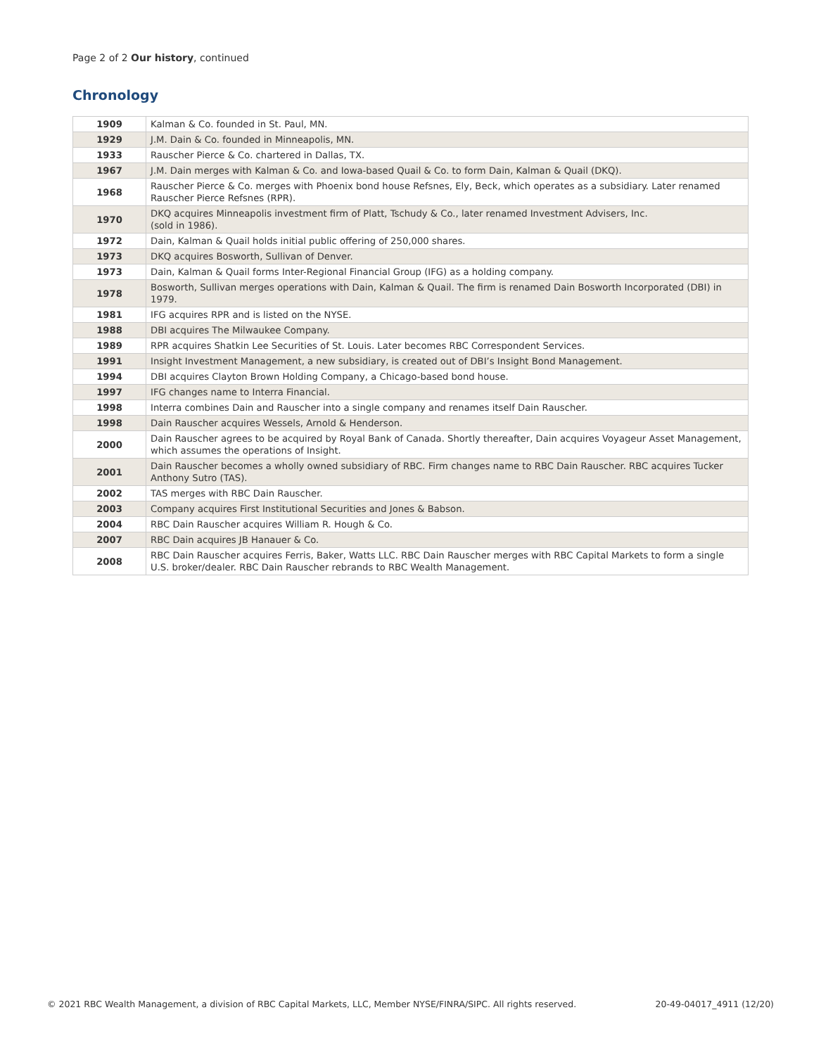Page 2 of 2 Our history, continued
Chronology
| 1909 | Kalman & Co. founded in St. Paul, MN. |
| 1929 | J.M. Dain & Co. founded in Minneapolis, MN. |
| 1933 | Rauscher Pierce & Co. chartered in Dallas, TX. |
| 1967 | J.M. Dain merges with Kalman & Co. and Iowa-based Quail & Co. to form Dain, Kalman & Quail (DKQ). |
| 1968 | Rauscher Pierce & Co. merges with Phoenix bond house Refsnes, Ely, Beck, which operates as a subsidiary. Later renamed Rauscher Pierce Refsnes (RPR). |
| 1970 | DKQ acquires Minneapolis investment firm of Platt, Tschudy & Co., later renamed Investment Advisers, Inc. (sold in 1986). |
| 1972 | Dain, Kalman & Quail holds initial public offering of 250,000 shares. |
| 1973 | DKQ acquires Bosworth, Sullivan of Denver. |
| 1973 | Dain, Kalman & Quail forms Inter-Regional Financial Group (IFG) as a holding company. |
| 1978 | Bosworth, Sullivan merges operations with Dain, Kalman & Quail. The firm is renamed Dain Bosworth Incorporated (DBI) in 1979. |
| 1981 | IFG acquires RPR and is listed on the NYSE. |
| 1988 | DBI acquires The Milwaukee Company. |
| 1989 | RPR acquires Shatkin Lee Securities of St. Louis. Later becomes RBC Correspondent Services. |
| 1991 | Insight Investment Management, a new subsidiary, is created out of DBI’s Insight Bond Management. |
| 1994 | DBI acquires Clayton Brown Holding Company, a Chicago-based bond house. |
| 1997 | IFG changes name to Interra Financial. |
| 1998 | Interra combines Dain and Rauscher into a single company and renames itself Dain Rauscher. |
| 1998 | Dain Rauscher acquires Wessels, Arnold & Henderson. |
| 2000 | Dain Rauscher agrees to be acquired by Royal Bank of Canada. Shortly thereafter, Dain acquires Voyageur Asset Management, which assumes the operations of Insight. |
| 2001 | Dain Rauscher becomes a wholly owned subsidiary of RBC. Firm changes name to RBC Dain Rauscher. RBC acquires Tucker Anthony Sutro (TAS). |
| 2002 | TAS merges with RBC Dain Rauscher. |
| 2003 | Company acquires First Institutional Securities and Jones & Babson. |
| 2004 | RBC Dain Rauscher acquires William R. Hough & Co. |
| 2007 | RBC Dain acquires JB Hanauer & Co. |
| 2008 | RBC Dain Rauscher acquires Ferris, Baker, Watts LLC. RBC Dain Rauscher merges with RBC Capital Markets to form a single U.S. broker/dealer. RBC Dain Rauscher rebrands to RBC Wealth Management. |
© 2021 RBC Wealth Management, a division of RBC Capital Markets, LLC, Member NYSE/FINRA/SIPC. All rights reserved.
20-49-04017_4911 (12/20)